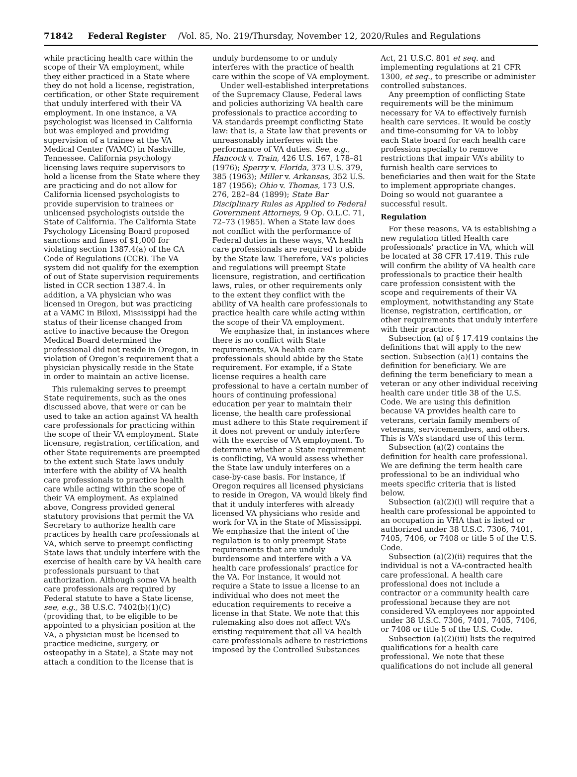71842 Federal Register /Vol. 85, No. 219/Thursday, November 12, 2020/Rules and Regulations
while practicing health care within the scope of their VA employment, while they either practiced in a State where they do not hold a license, registration, certification, or other State requirement that unduly interfered with their VA employment. In one instance, a VA psychologist was licensed in California but was employed and providing supervision of a trainee at the VA Medical Center (VAMC) in Nashville, Tennessee. California psychology licensing laws require supervisors to hold a license from the State where they are practicing and do not allow for California licensed psychologists to provide supervision to trainees or unlicensed psychologists outside the State of California. The California State Psychology Licensing Board proposed sanctions and fines of $1,000 for violating section 1387.4(a) of the CA Code of Regulations (CCR). The VA system did not qualify for the exemption of out of State supervision requirements listed in CCR section 1387.4. In addition, a VA physician who was licensed in Oregon, but was practicing at a VAMC in Biloxi, Mississippi had the status of their license changed from active to inactive because the Oregon Medical Board determined the professional did not reside in Oregon, in violation of Oregon’s requirement that a physician physically reside in the State in order to maintain an active license.
This rulemaking serves to preempt State requirements, such as the ones discussed above, that were or can be used to take an action against VA health care professionals for practicing within the scope of their VA employment. State licensure, registration, certification, and other State requirements are preempted to the extent such State laws unduly interfere with the ability of VA health care professionals to practice health care while acting within the scope of their VA employment. As explained above, Congress provided general statutory provisions that permit the VA Secretary to authorize health care practices by health care professionals at VA, which serve to preempt conflicting State laws that unduly interfere with the exercise of health care by VA health care professionals pursuant to that authorization. Although some VA health care professionals are required by Federal statute to have a State license, see, e.g., 38 U.S.C. 7402(b)(1)(C) (providing that, to be eligible to be appointed to a physician position at the VA, a physician must be licensed to practice medicine, surgery, or osteopathy in a State), a State may not attach a condition to the license that is
unduly burdensome to or unduly interferes with the practice of health care within the scope of VA employment.
Under well-established interpretations of the Supremacy Clause, Federal laws and policies authorizing VA health care professionals to practice according to VA standards preempt conflicting State law: that is, a State law that prevents or unreasonably interferes with the performance of VA duties. See, e.g., Hancock v. Train, 426 U.S. 167, 178–81 (1976); Sperry v. Florida, 373 U.S. 379, 385 (1963); Miller v. Arkansas, 352 U.S. 187 (1956); Ohio v. Thomas, 173 U.S. 276, 282–84 (1899); State Bar Disciplinary Rules as Applied to Federal Government Attorneys, 9 Op. O.L.C. 71, 72–73 (1985). When a State law does not conflict with the performance of Federal duties in these ways, VA health care professionals are required to abide by the State law. Therefore, VA’s policies and regulations will preempt State licensure, registration, and certification laws, rules, or other requirements only to the extent they conflict with the ability of VA health care professionals to practice health care while acting within the scope of their VA employment.
We emphasize that, in instances where there is no conflict with State requirements, VA health care professionals should abide by the State requirement. For example, if a State license requires a health care professional to have a certain number of hours of continuing professional education per year to maintain their license, the health care professional must adhere to this State requirement if it does not prevent or unduly interfere with the exercise of VA employment. To determine whether a State requirement is conflicting, VA would assess whether the State law unduly interferes on a case-by-case basis. For instance, if Oregon requires all licensed physicians to reside in Oregon, VA would likely find that it unduly interferes with already licensed VA physicians who reside and work for VA in the State of Mississippi. We emphasize that the intent of the regulation is to only preempt State requirements that are unduly burdensome and interfere with a VA health care professionals’ practice for the VA. For instance, it would not require a State to issue a license to an individual who does not meet the education requirements to receive a license in that State. We note that this rulemaking also does not affect VA’s existing requirement that all VA health care professionals adhere to restrictions imposed by the Controlled Substances
Act, 21 U.S.C. 801 et seq. and implementing regulations at 21 CFR 1300, et seq., to prescribe or administer controlled substances.
Any preemption of conflicting State requirements will be the minimum necessary for VA to effectively furnish health care services. It would be costly and time-consuming for VA to lobby each State board for each health care profession specialty to remove restrictions that impair VA’s ability to furnish health care services to beneficiaries and then wait for the State to implement appropriate changes. Doing so would not guarantee a successful result.
Regulation
For these reasons, VA is establishing a new regulation titled Health care professionals’ practice in VA, which will be located at 38 CFR 17.419. This rule will confirm the ability of VA health care professionals to practice their health care profession consistent with the scope and requirements of their VA employment, notwithstanding any State license, registration, certification, or other requirements that unduly interfere with their practice.
Subsection (a) of § 17.419 contains the definitions that will apply to the new section. Subsection (a)(1) contains the definition for beneficiary. We are defining the term beneficiary to mean a veteran or any other individual receiving health care under title 38 of the U.S. Code. We are using this definition because VA provides health care to veterans, certain family members of veterans, servicemembers, and others. This is VA’s standard use of this term.
Subsection (a)(2) contains the definition for health care professional. We are defining the term health care professional to be an individual who meets specific criteria that is listed below.
Subsection (a)(2)(i) will require that a health care professional be appointed to an occupation in VHA that is listed or authorized under 38 U.S.C. 7306, 7401, 7405, 7406, or 7408 or title 5 of the U.S. Code.
Subsection (a)(2)(ii) requires that the individual is not a VA-contracted health care professional. A health care professional does not include a contractor or a community health care professional because they are not considered VA employees nor appointed under 38 U.S.C. 7306, 7401, 7405, 7406, or 7408 or title 5 of the U.S. Code.
Subsection (a)(2)(iii) lists the required qualifications for a health care professional. We note that these qualifications do not include all general